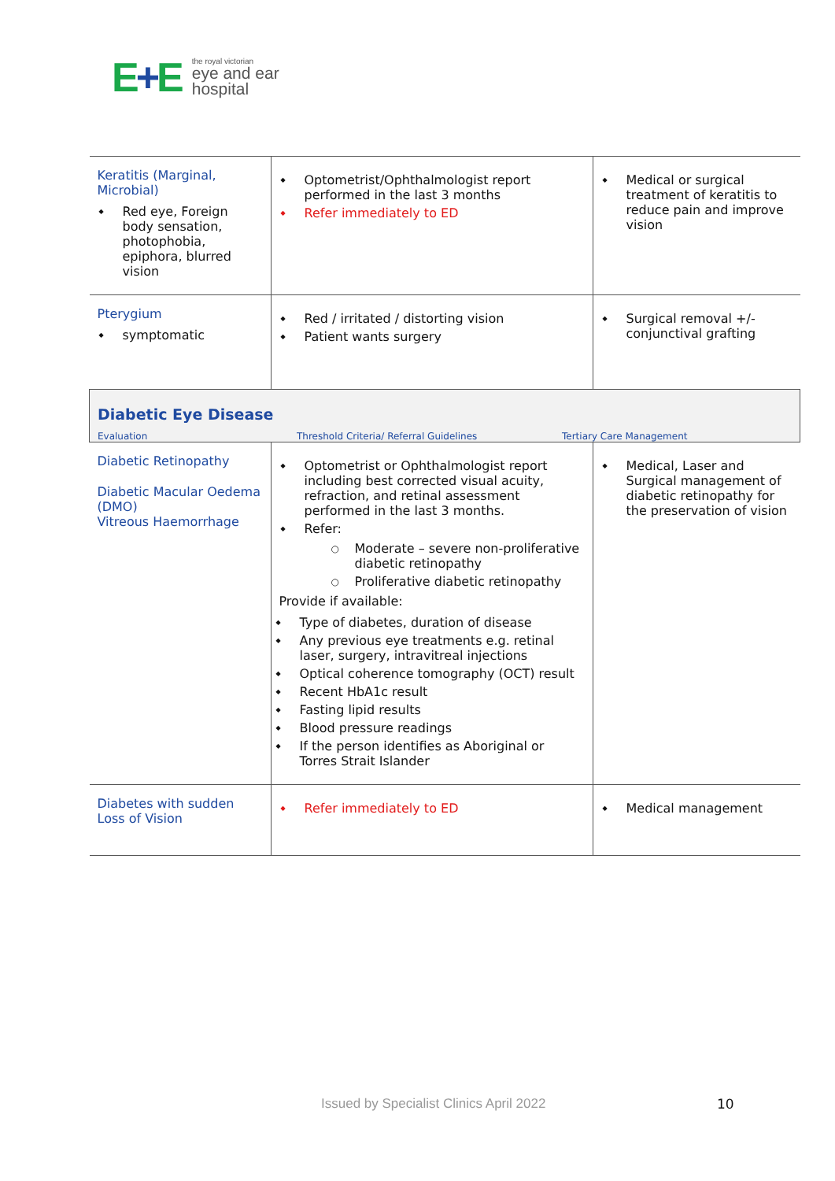E+E
the royal victorian
eye and ear
hospital
| Keratitis (Marginal, Microbial) Red eye, Foreign body sensation, photophobia, epiphora, blurred vision | Optometrist/Ophthalmologist report performed in the last 3 months Refer immediately to ED | Medical or surgical treatment of keratitis to reduce pain and improve vision |
| Pterygium symptomatic | Red / irritated / distorting vision Patient wants surgery | Surgical removal +/-conjunctival grafting |
| Diabetic Eye Disease Evaluation Threshold Criteria/ Referral Guidelines Tertiary Care Management | | |
| Diabetic Retinopathy Diabetic Macular Oedema (DMO) Vitreous Haemorrhage | Optometrist or Ophthalmologist report including best corrected visual acuity, refraction, and retinal assessment performed in the last 3 months. Refer: Moderate – severe non-proliferative diabetic retinopathy Proliferative diabetic retinopathy Provide if available: Type of diabetes, duration of disease Any previous eye treatments e.g. retinal laser, surgery, intravitreal injections Optical coherence tomography (OCT) result Recent HbA1c result Fasting lipid results Blood pressure readings If the person identifies as Aboriginal or Torres Strait Islander | Medical, Laser and Surgical management of diabetic retinopathy for the preservation of vision |
| Diabetes with sudden Loss of Vision | Refer immediately to ED | Medical management |
Issued by Specialist Clinics April 2022
10